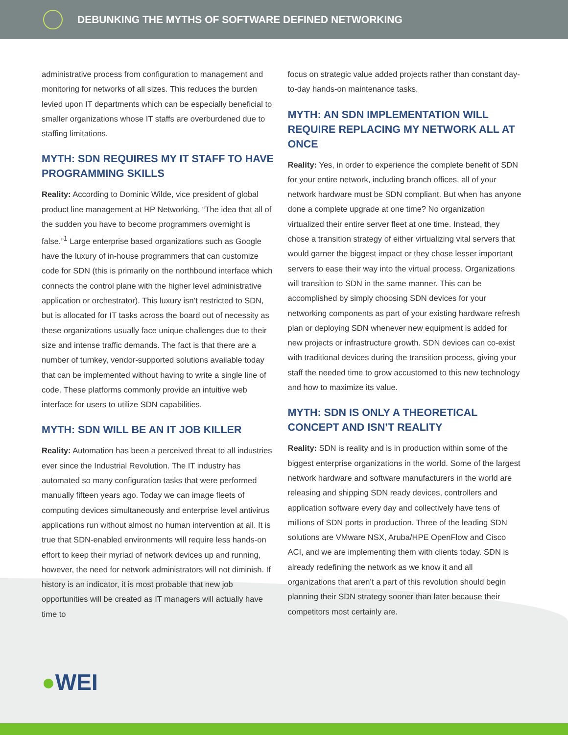DEBUNKING THE MYTHS OF SOFTWARE DEFINED NETWORKING
administrative process from configuration to management and monitoring for networks of all sizes. This reduces the burden levied upon IT departments which can be especially beneficial to smaller organizations whose IT staffs are overburdened due to staffing limitations.
MYTH: SDN REQUIRES MY IT STAFF TO HAVE PROGRAMMING SKILLS
Reality: According to Dominic Wilde, vice president of global product line management at HP Networking, “The idea that all of the sudden you have to become programmers overnight is false.”<sup>1</sup> Large enterprise based organizations such as Google have the luxury of in-house programmers that can customize code for SDN (this is primarily on the northbound interface which connects the control plane with the higher level administrative application or orchestrator). This luxury isn’t restricted to SDN, but is allocated for IT tasks across the board out of necessity as these organizations usually face unique challenges due to their size and intense traffic demands. The fact is that there are a number of turnkey, vendor-supported solutions available today that can be implemented without having to write a single line of code. These platforms commonly provide an intuitive web interface for users to utilize SDN capabilities.
MYTH: SDN WILL BE AN IT JOB KILLER
Reality: Automation has been a perceived threat to all industries ever since the Industrial Revolution. The IT industry has automated so many configuration tasks that were performed manually fifteen years ago. Today we can image fleets of computing devices simultaneously and enterprise level antivirus applications run without almost no human intervention at all. It is true that SDN-enabled environments will require less hands-on effort to keep their myriad of network devices up and running, however, the need for network administrators will not diminish. If history is an indicator, it is most probable that new job opportunities will be created as IT managers will actually have time to
focus on strategic value added projects rather than constant day-to-day hands-on maintenance tasks.
MYTH: AN SDN IMPLEMENTATION WILL REQUIRE REPLACING MY NETWORK ALL AT ONCE
Reality: Yes, in order to experience the complete benefit of SDN for your entire network, including branch offices, all of your network hardware must be SDN compliant. But when has anyone done a complete upgrade at one time? No organization virtualized their entire server fleet at one time. Instead, they chose a transition strategy of either virtualizing vital servers that would garner the biggest impact or they chose lesser important servers to ease their way into the virtual process. Organizations will transition to SDN in the same manner. This can be accomplished by simply choosing SDN devices for your networking components as part of your existing hardware refresh plan or deploying SDN whenever new equipment is added for new projects or infrastructure growth. SDN devices can co-exist with traditional devices during the transition process, giving your staff the needed time to grow accustomed to this new technology and how to maximize its value.
MYTH: SDN IS ONLY A THEORETICAL CONCEPT AND ISN’T REALITY
Reality: SDN is reality and is in production within some of the biggest enterprise organizations in the world. Some of the largest network hardware and software manufacturers in the world are releasing and shipping SDN ready devices, controllers and application software every day and collectively have tens of millions of SDN ports in production. Three of the leading SDN solutions are VMware NSX, Aruba/HPE OpenFlow and Cisco ACI, and we are implementing them with clients today. SDN is already redefining the network as we know it and all organizations that aren’t a part of this revolution should begin planning their SDN strategy sooner than later because their competitors most certainly are.
●WEI